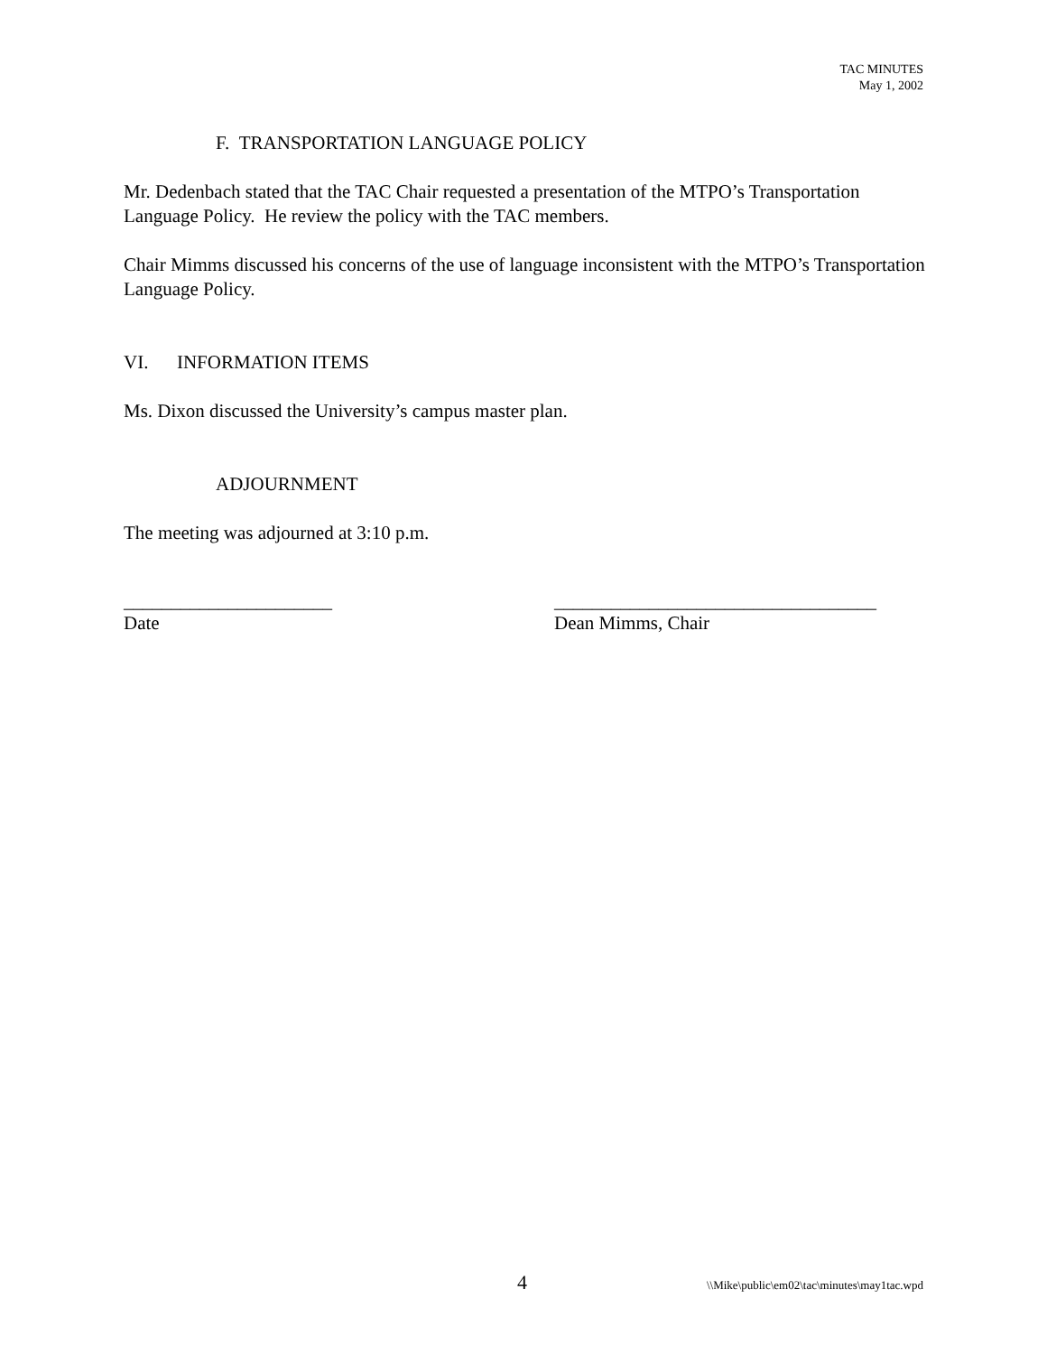TAC MINUTES
May 1, 2002
F. TRANSPORTATION LANGUAGE POLICY
Mr. Dedenbach stated that the TAC Chair requested a presentation of the MTPO’s Transportation Language Policy. He review the policy with the TAC members.
Chair Mimms discussed his concerns of the use of language inconsistent with the MTPO’s Transportation Language Policy.
VI. INFORMATION ITEMS
Ms. Dixon discussed the University’s campus master plan.
ADJOURNMENT
The meeting was adjourned at 3:10 p.m.
______________________
Date
__________________________________
Dean Mimms, Chair
4 \\Mike\public\em02\tac\minutes\may1tac.wpd